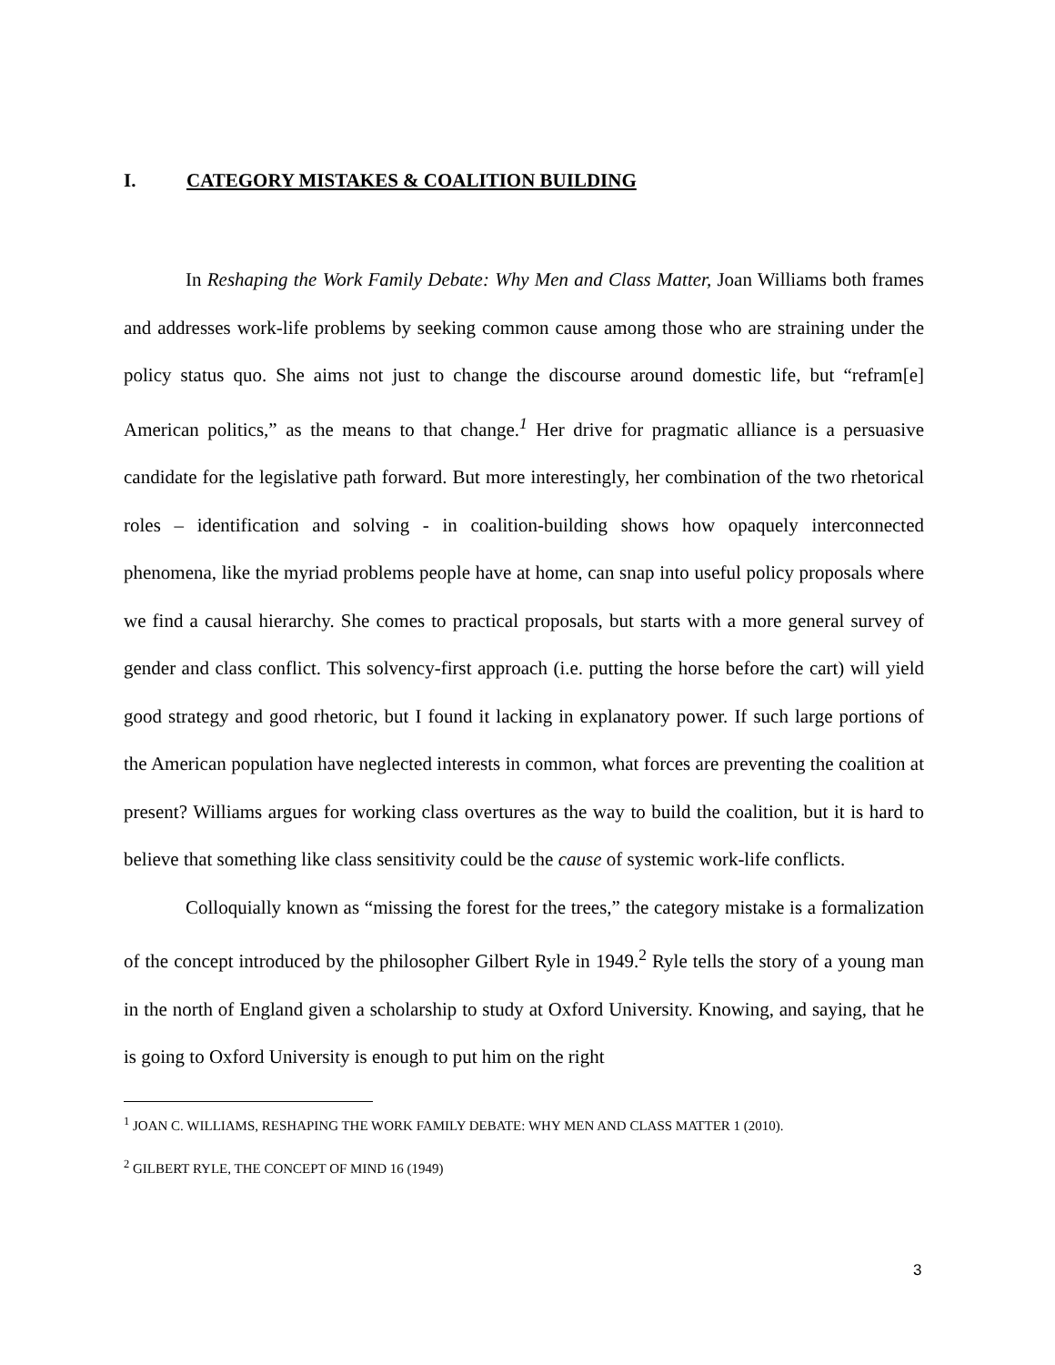I. CATEGORY MISTAKES & COALITION BUILDING
In Reshaping the Work Family Debate: Why Men and Class Matter, Joan Williams both frames and addresses work-life problems by seeking common cause among those who are straining under the policy status quo. She aims not just to change the discourse around domestic life, but “refram[e] American politics,” as the means to that change.<sup>1</sup> Her drive for pragmatic alliance is a persuasive candidate for the legislative path forward. But more interestingly, her combination of the two rhetorical roles – identification and solving - in coalition-building shows how opaquely interconnected phenomena, like the myriad problems people have at home, can snap into useful policy proposals where we find a causal hierarchy. She comes to practical proposals, but starts with a more general survey of gender and class conflict. This solvency-first approach (i.e. putting the horse before the cart) will yield good strategy and good rhetoric, but I found it lacking in explanatory power. If such large portions of the American population have neglected interests in common, what forces are preventing the coalition at present? Williams argues for working class overtures as the way to build the coalition, but it is hard to believe that something like class sensitivity could be the cause of systemic work-life conflicts.
Colloquially known as “missing the forest for the trees,” the category mistake is a formalization of the concept introduced by the philosopher Gilbert Ryle in 1949.<sup>2</sup> Ryle tells the story of a young man in the north of England given a scholarship to study at Oxford University. Knowing, and saying, that he is going to Oxford University is enough to put him on the right
<sup>1</sup> JOAN C. WILLIAMS, RESHAPING THE WORK FAMILY DEBATE: WHY MEN AND CLASS MATTER 1 (2010).
<sup>2</sup> GILBERT RYLE, THE CONCEPT OF MIND 16 (1949)
3